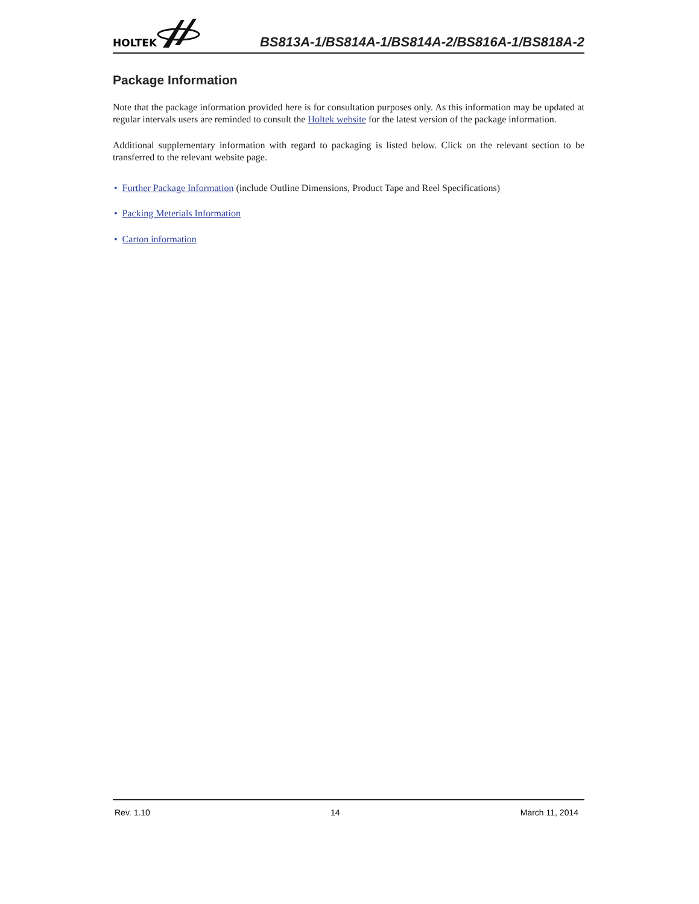HOLTEK
BS813A-1/BS814A-1/BS814A-2/BS816A-1/BS818A-2
Package Information
Note that the package information provided here is for consultation purposes only. As this information may be updated at regular intervals users are reminded to consult the Holtek website for the latest version of the package information.
Additional supplementary information with regard to packaging is listed below. Click on the relevant section to be transferred to the relevant website page.
• Further Package Information (include Outline Dimensions, Product Tape and Reel Specifications)
• Packing Meterials Information
• Carton information
Rev. 1.10 14 March 11, 2014